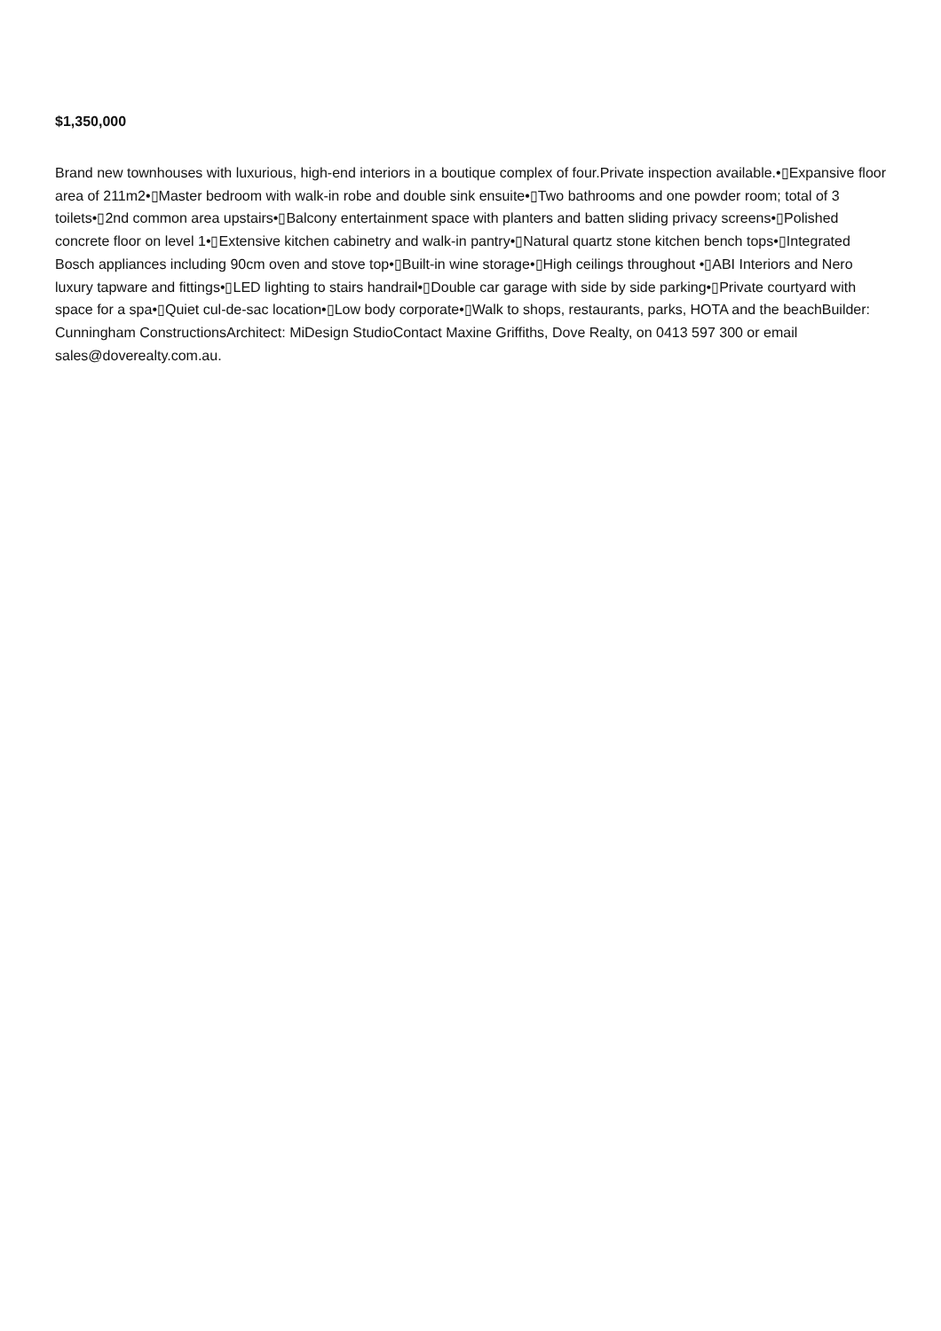$1,350,000
Brand new townhouses with luxurious, high-end interiors in a boutique complex of four.Private inspection available.•▯Expansive floor area of 211m2•▯Master bedroom with walk-in robe and double sink ensuite•▯Two bathrooms and one powder room; total of 3 toilets•▯2nd common area upstairs•▯Balcony entertainment space with planters and batten sliding privacy screens•▯Polished concrete floor on level 1•▯Extensive kitchen cabinetry and walk-in pantry•▯Natural quartz stone kitchen bench tops•▯Integrated Bosch appliances including 90cm oven and stove top•▯Built-in wine storage•▯High ceilings throughout •▯ABI Interiors and Nero luxury tapware and fittings•▯LED lighting to stairs handrail•▯Double car garage with side by side parking•▯Private courtyard with space for a spa•▯Quiet cul-de-sac location•▯Low body corporate•▯Walk to shops, restaurants, parks, HOTA and the beachBuilder: Cunningham ConstructionsArchitect: MiDesign StudioContact Maxine Griffiths, Dove Realty, on 0413 597 300 or email sales@doverealty.com.au.